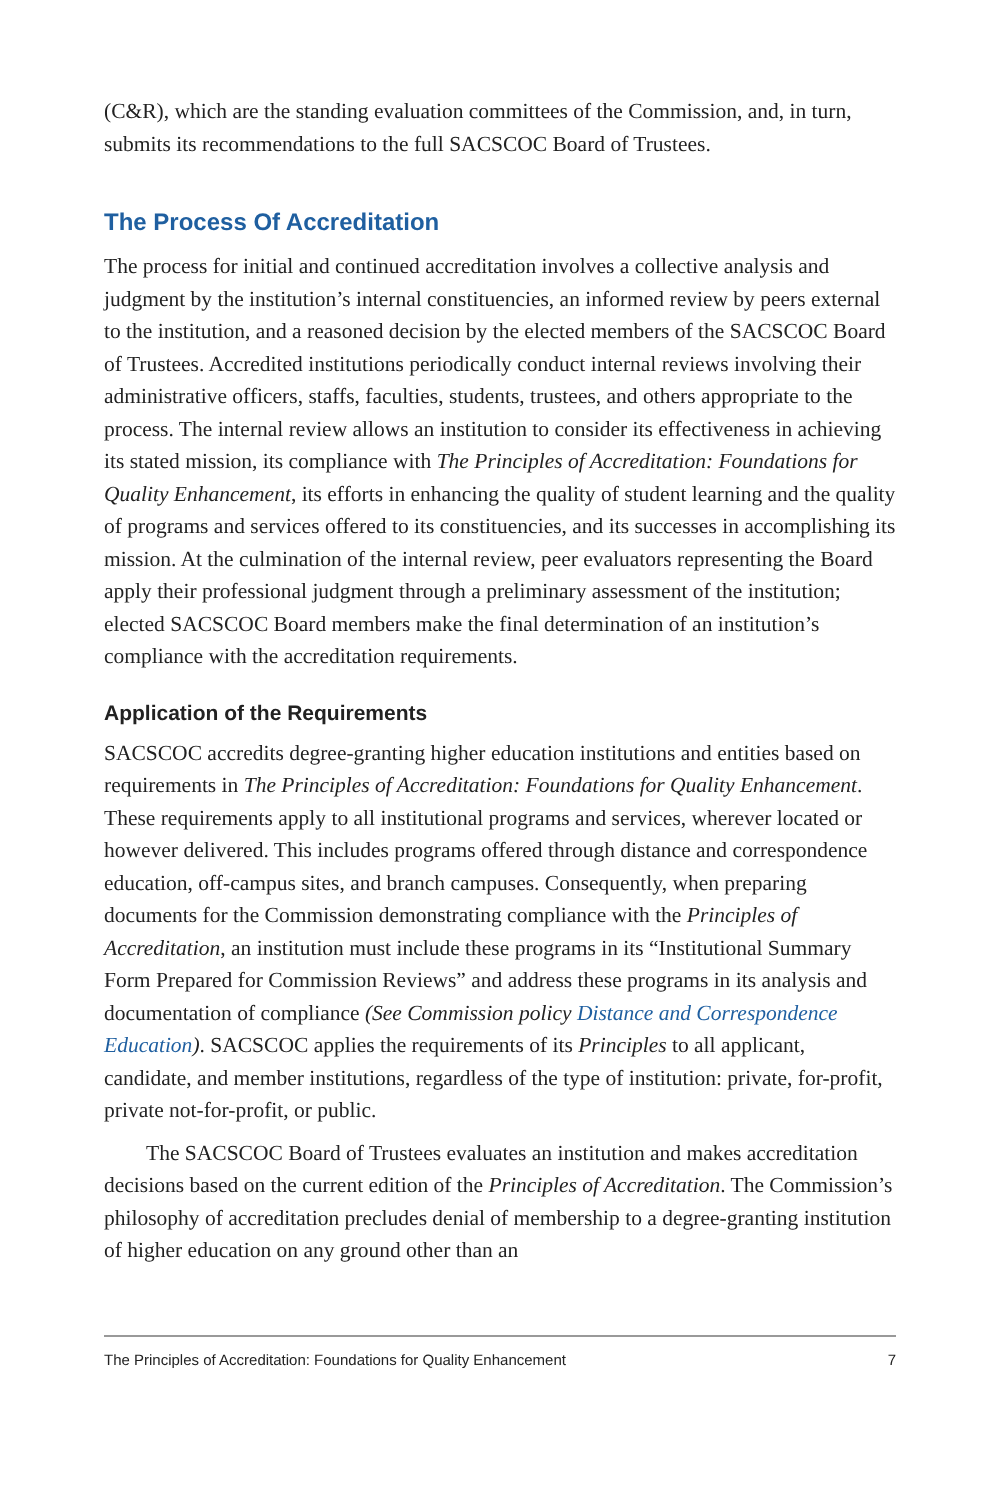(C&R), which are the standing evaluation committees of the Commission, and, in turn, submits its recommendations to the full SACSCOC Board of Trustees.
The Process Of Accreditation
The process for initial and continued accreditation involves a collective analysis and judgment by the institution’s internal constituencies, an informed review by peers external to the institution, and a reasoned decision by the elected members of the SACSCOC Board of Trustees. Accredited institutions periodically conduct internal reviews involving their administrative officers, staffs, faculties, students, trustees, and others appropriate to the process. The internal review allows an institution to consider its effectiveness in achieving its stated mission, its compliance with The Principles of Accreditation: Foundations for Quality Enhancement, its efforts in enhancing the quality of student learning and the quality of programs and services offered to its constituencies, and its successes in accomplishing its mission. At the culmination of the internal review, peer evaluators representing the Board apply their professional judgment through a preliminary assessment of the institution; elected SACSCOC Board members make the final determination of an institution’s compliance with the accreditation requirements.
Application of the Requirements
SACSCOC accredits degree-granting higher education institutions and entities based on requirements in The Principles of Accreditation: Foundations for Quality Enhancement. These requirements apply to all institutional programs and services, wherever located or however delivered. This includes programs offered through distance and correspondence education, off-campus sites, and branch campuses. Consequently, when preparing documents for the Commission demonstrating compliance with the Principles of Accreditation, an institution must include these programs in its “Institutional Summary Form Prepared for Commission Reviews” and address these programs in its analysis and documentation of compliance (See Commission policy Distance and Correspondence Education). SACSCOC applies the requirements of its Principles to all applicant, candidate, and member institutions, regardless of the type of institution: private, for-profit, private not-for-profit, or public.
The SACSCOC Board of Trustees evaluates an institution and makes accreditation decisions based on the current edition of the Principles of Accreditation. The Commission’s philosophy of accreditation precludes denial of membership to a degree-granting institution of higher education on any ground other than an
The Principles of Accreditation: Foundations for Quality Enhancement 7